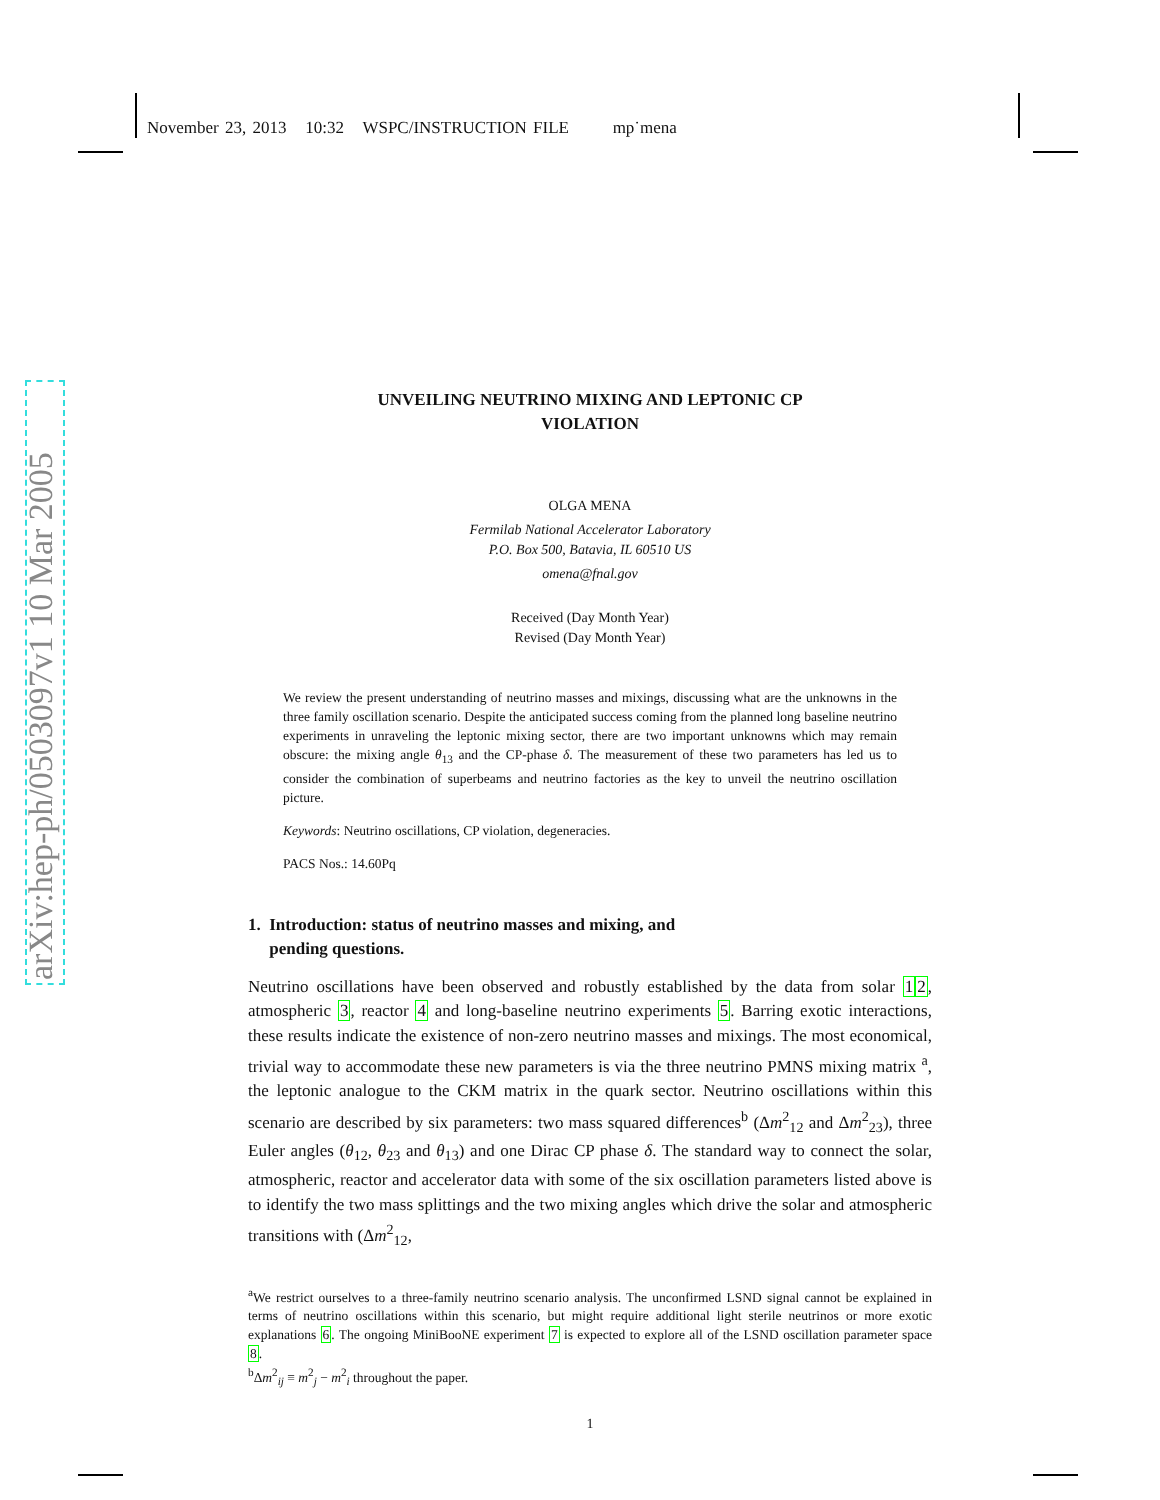November 23, 2013 10:32 WSPC/INSTRUCTION FILE mp˙mena
arXiv:hep-ph/0503097v1 10 Mar 2005
UNVEILING NEUTRINO MIXING AND LEPTONIC CP
VIOLATION
OLGA MENA
Fermilab National Accelerator Laboratory
P.O. Box 500, Batavia, IL 60510 US
omena@fnal.gov
Received (Day Month Year)
Revised (Day Month Year)
We review the present understanding of neutrino masses and mixings, discussing what are the unknowns in the three family oscillation scenario. Despite the anticipated success coming from the planned long baseline neutrino experiments in unraveling the leptonic mixing sector, there are two important unknowns which may remain obscure: the mixing angle θ<sub>13</sub> and the CP-phase δ. The measurement of these two parameters has led us to consider the combination of superbeams and neutrino factories as the key to unveil the neutrino oscillation picture.
Keywords: Neutrino oscillations, CP violation, degeneracies.
PACS Nos.: 14.60Pq
1. Introduction: status of neutrino masses and mixing, and
pending questions.
Neutrino oscillations have been observed and robustly established by the data from solar 12, atmospheric 3, reactor 4 and long-baseline neutrino experiments 5. Barring exotic interactions, these results indicate the existence of non-zero neutrino masses and mixings. The most economical, trivial way to accommodate these new parameters is via the three neutrino PMNS mixing matrix <sup>a</sup>, the leptonic analogue to the CKM matrix in the quark sector. Neutrino oscillations within this scenario are described by six parameters: two mass squared differences<sup>b</sup> (Δm<sup>2</sup><sub>12</sub> and Δm<sup>2</sup><sub>23</sub>), three Euler angles (θ<sub>12</sub>, θ<sub>23</sub> and θ<sub>13</sub>) and one Dirac CP phase δ. The standard way to connect the solar, atmospheric, reactor and accelerator data with some of the six oscillation parameters listed above is to identify the two mass splittings and the two mixing angles which drive the solar and atmospheric transitions with (Δm<sup>2</sup><sub>12</sub>,
<sup>a</sup> We restrict ourselves to a three-family neutrino scenario analysis. The unconfirmed LSND signal cannot be explained in terms of neutrino oscillations within this scenario, but might require additional light sterile neutrinos or more exotic explanations 6. The ongoing MiniBooNE experiment 7 is expected to explore all of the LSND oscillation parameter space 8.
<sup>b</sup> Δm<sup>2</sup><sub>ij</sub> ≡ m<sup>2</sup><sub>j</sub> − m<sup>2</sup><sub>i</sub> throughout the paper.
1